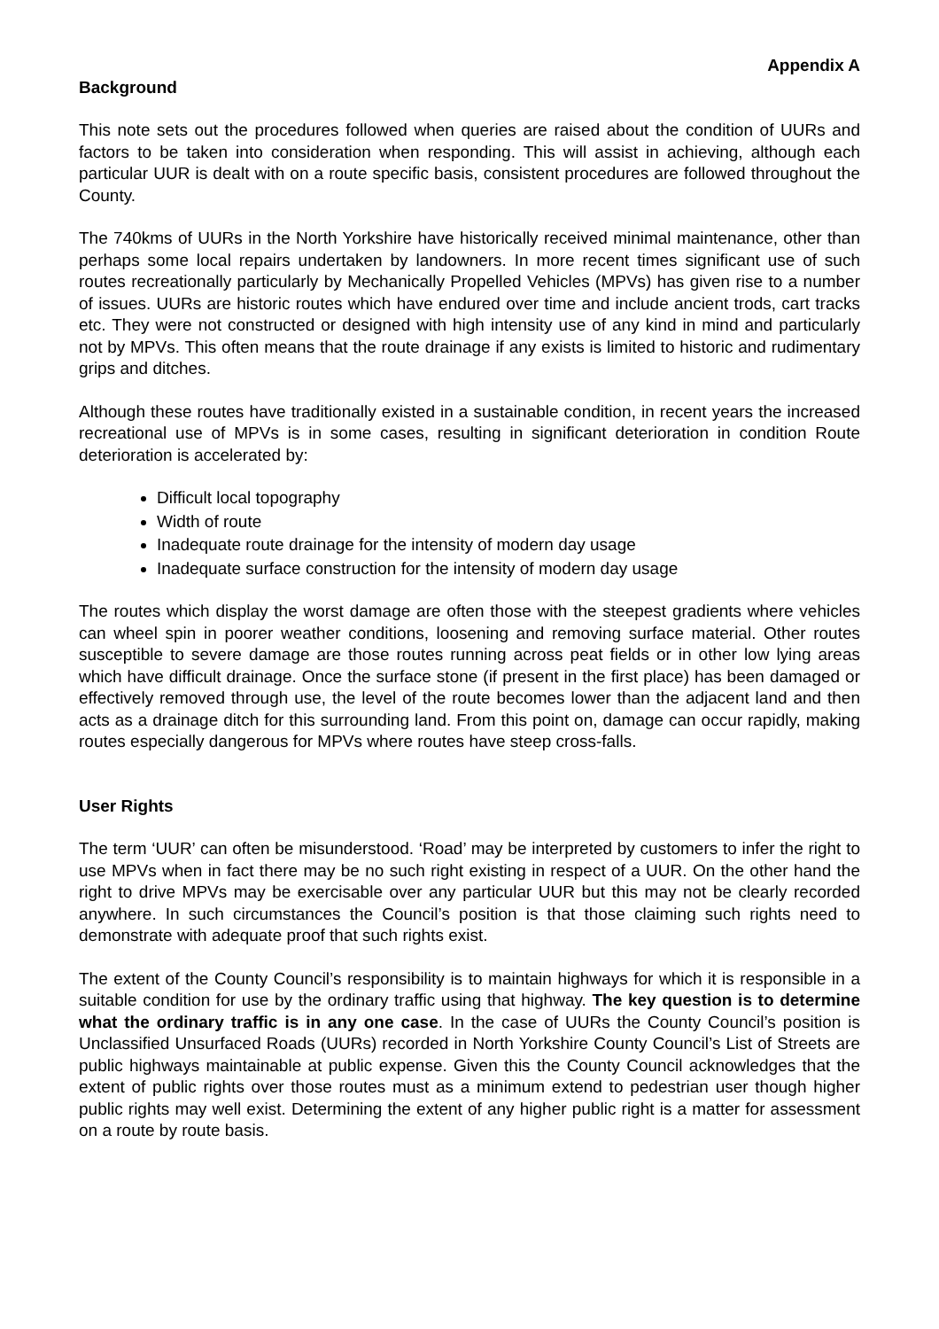Appendix A
Background
This note sets out the procedures followed when queries are raised about the condition of UURs and factors to be taken into consideration when responding. This will assist in achieving, although each particular UUR is dealt with on a route specific basis, consistent procedures are followed throughout the County.
The 740kms of UURs in the North Yorkshire have historically received minimal maintenance, other than perhaps some local repairs undertaken by landowners. In more recent times significant use of such routes recreationally particularly by Mechanically Propelled Vehicles (MPVs) has given rise to a number of issues. UURs are historic routes which have endured over time and include ancient trods, cart tracks etc. They were not constructed or designed with high intensity use of any kind in mind and particularly not by MPVs. This often means that the route drainage if any exists is limited to historic and rudimentary grips and ditches.
Although these routes have traditionally existed in a sustainable condition, in recent years the increased recreational use of MPVs is in some cases, resulting in significant deterioration in condition Route deterioration is accelerated by:
Difficult local topography
Width of route
Inadequate route drainage for the intensity of modern day usage
Inadequate surface construction for the intensity of modern day usage
The routes which display the worst damage are often those with the steepest gradients where vehicles can wheel spin in poorer weather conditions, loosening and removing surface material. Other routes susceptible to severe damage are those routes running across peat fields or in other low lying areas which have difficult drainage. Once the surface stone (if present in the first place) has been damaged or effectively removed through use, the level of the route becomes lower than the adjacent land and then acts as a drainage ditch for this surrounding land. From this point on, damage can occur rapidly, making routes especially dangerous for MPVs where routes have steep cross-falls.
User Rights
The term ‘UUR’ can often be misunderstood. ‘Road’ may be interpreted by customers to infer the right to use MPVs when in fact there may be no such right existing in respect of a UUR. On the other hand the right to drive MPVs may be exercisable over any particular UUR but this may not be clearly recorded anywhere. In such circumstances the Council’s position is that those claiming such rights need to demonstrate with adequate proof that such rights exist.
The extent of the County Council’s responsibility is to maintain highways for which it is responsible in a suitable condition for use by the ordinary traffic using that highway. The key question is to determine what the ordinary traffic is in any one case. In the case of UURs the County Council’s position is Unclassified Unsurfaced Roads (UURs) recorded in North Yorkshire County Council’s List of Streets are public highways maintainable at public expense. Given this the County Council acknowledges that the extent of public rights over those routes must as a minimum extend to pedestrian user though higher public rights may well exist. Determining the extent of any higher public right is a matter for assessment on a route by route basis.